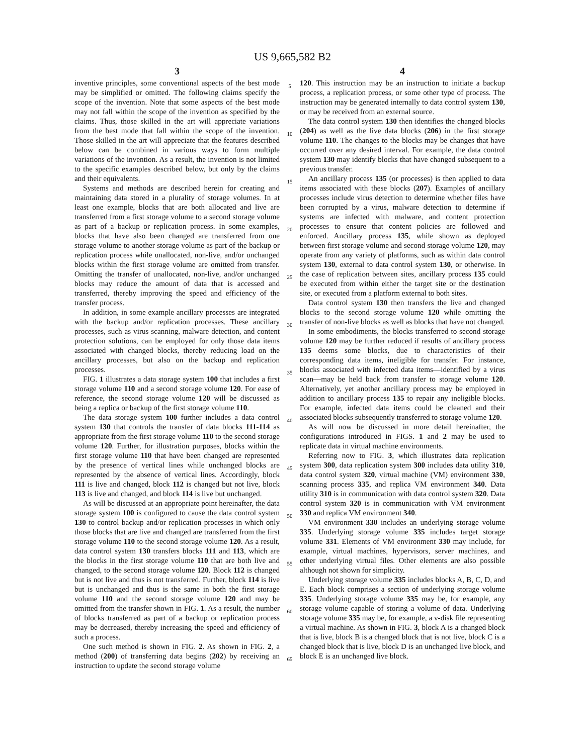US 9,665,582 B2
3
inventive principles, some conventional aspects of the best mode may be simplified or omitted. The following claims specify the scope of the invention. Note that some aspects of the best mode may not fall within the scope of the invention as specified by the claims. Thus, those skilled in the art will appreciate variations from the best mode that fall within the scope of the invention. Those skilled in the art will appreciate that the features described below can be combined in various ways to form multiple variations of the invention. As a result, the invention is not limited to the specific examples described below, but only by the claims and their equivalents.
Systems and methods are described herein for creating and maintaining data stored in a plurality of storage volumes. In at least one example, blocks that are both allocated and live are transferred from a first storage volume to a second storage volume as part of a backup or replication process. In some examples, blocks that have also been changed are transferred from one storage volume to another storage volume as part of the backup or replication process while unallocated, non-live, and/or unchanged blocks within the first storage volume are omitted from transfer. Omitting the transfer of unallocated, non-live, and/or unchanged blocks may reduce the amount of data that is accessed and transferred, thereby improving the speed and efficiency of the transfer process.
In addition, in some example ancillary processes are integrated with the backup and/or replication processes. These ancillary processes, such as virus scanning, malware detection, and content protection solutions, can be employed for only those data items associated with changed blocks, thereby reducing load on the ancillary processes, but also on the backup and replication processes.
FIG. 1 illustrates a data storage system 100 that includes a first storage volume 110 and a second storage volume 120. For ease of reference, the second storage volume 120 will be discussed as being a replica or backup of the first storage volume 110.
The data storage system 100 further includes a data control system 130 that controls the transfer of data blocks 111-114 as appropriate from the first storage volume 110 to the second storage volume 120. Further, for illustration purposes, blocks within the first storage volume 110 that have been changed are represented by the presence of vertical lines while unchanged blocks are represented by the absence of vertical lines. Accordingly, block 111 is live and changed, block 112 is changed but not live, block 113 is live and changed, and block 114 is live but unchanged.
As will be discussed at an appropriate point hereinafter, the data storage system 100 is configured to cause the data control system 130 to control backup and/or replication processes in which only those blocks that are live and changed are transferred from the first storage volume 110 to the second storage volume 120. As a result, data control system 130 transfers blocks 111 and 113, which are the blocks in the first storage volume 110 that are both live and changed, to the second storage volume 120. Block 112 is changed but is not live and thus is not transferred. Further, block 114 is live but is unchanged and thus is the same in both the first storage volume 110 and the second storage volume 120 and may be omitted from the transfer shown in FIG. 1. As a result, the number of blocks transferred as part of a backup or replication process may be decreased, thereby increasing the speed and efficiency of such a process.
One such method is shown in FIG. 2. As shown in FIG. 2, a method (200) of transferring data begins (202) by receiving an instruction to update the second storage volume
5
10
15
20
25
30
35
40
45
50
55
60
65
4
120. This instruction may be an instruction to initiate a backup process, a replication process, or some other type of process. The instruction may be generated internally to data control system 130, or may be received from an external source.
The data control system 130 then identifies the changed blocks (204) as well as the live data blocks (206) in the first storage volume 110. The changes to the blocks may be changes that have occurred over any desired interval. For example, the data control system 130 may identify blocks that have changed subsequent to a previous transfer.
An ancillary process 135 (or processes) is then applied to data items associated with these blocks (207). Examples of ancillary processes include virus detection to determine whether files have been corrupted by a virus, malware detection to determine if systems are infected with malware, and content protection processes to ensure that content policies are followed and enforced. Ancillary process 135, while shown as deployed between first storage volume and second storage volume 120, may operate from any variety of platforms, such as within data control system 130, external to data control system 130, or otherwise. In the case of replication between sites, ancillary process 135 could be executed from within either the target site or the destination site, or executed from a platform external to both sites.
Data control system 130 then transfers the live and changed blocks to the second storage volume 120 while omitting the transfer of non-live blocks as well as blocks that have not changed.
In some embodiments, the blocks transferred to second storage volume 120 may be further reduced if results of ancillary process 135 deems some blocks, due to characteristics of their corresponding data items, ineligible for transfer. For instance, blocks associated with infected data items—identified by a virus scan—may be held back from transfer to storage volume 120. Alternatively, yet another ancillary process may be employed in addition to ancillary process 135 to repair any ineligible blocks. For example, infected data items could be cleaned and their associated blocks subsequently transferred to storage volume 120.
As will now be discussed in more detail hereinafter, the configurations introduced in FIGS. 1 and 2 may be used to replicate data in virtual machine environments.
Referring now to FIG. 3, which illustrates data replication system 300, data replication system 300 includes data utility 310, data control system 320, virtual machine (VM) environment 330, scanning process 335, and replica VM environment 340. Data utility 310 is in communication with data control system 320. Data control system 320 is in communication with VM environment 330 and replica VM environment 340.
VM environment 330 includes an underlying storage volume 335. Underlying storage volume 335 includes target storage volume 331. Elements of VM environment 330 may include, for example, virtual machines, hypervisors, server machines, and other underlying virtual files. Other elements are also possible although not shown for simplicity.
Underlying storage volume 335 includes blocks A, B, C, D, and E. Each block comprises a section of underlying storage volume 335. Underlying storage volume 335 may be, for example, any storage volume capable of storing a volume of data. Underlying storage volume 335 may be, for example, a v-disk file representing a virtual machine. As shown in FIG. 3, block A is a changed block that is live, block B is a changed block that is not live, block C is a changed block that is live, block D is an unchanged live block, and block E is an unchanged live block.